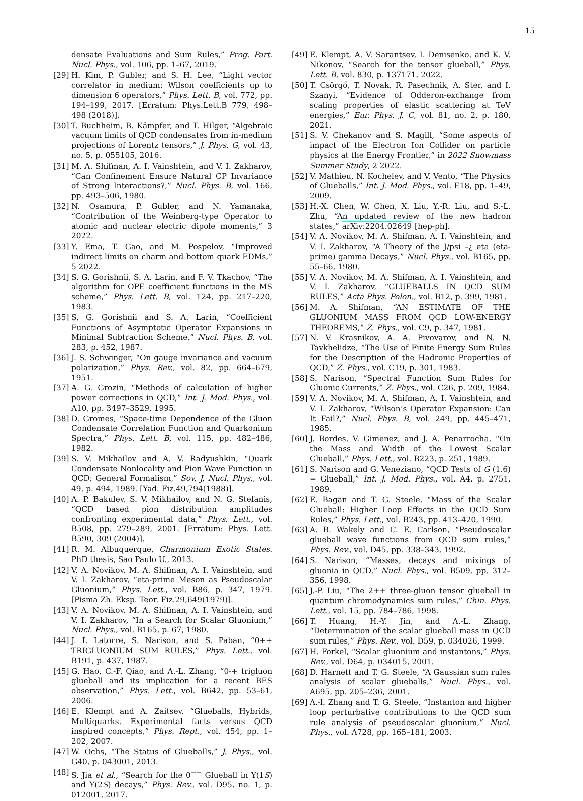15
densate Evaluations and Sum Rules,” Prog. Part. Nucl. Phys., vol. 106, pp. 1–67, 2019.
[29] H. Kim, P. Gubler, and S. H. Lee, “Light vector correlator in medium: Wilson coefficients up to dimension 6 operators,” Phys. Lett. B, vol. 772, pp. 194–199, 2017. [Erratum: Phys.Lett.B 779, 498–498 (2018)].
[30] T. Buchheim, B. Kämpfer, and T. Hilger, “Algebraic vacuum limits of QCD condensates from in-medium projections of Lorentz tensors,” J. Phys. G, vol. 43, no. 5, p. 055105, 2016.
[31] M. A. Shifman, A. I. Vainshtein, and V. I. Zakharov, “Can Confinement Ensure Natural CP Invariance of Strong Interactions?,” Nucl. Phys. B, vol. 166, pp. 493–506, 1980.
[32] N. Osamura, P. Gubler, and N. Yamanaka, “Contribution of the Weinberg-type Operator to atomic and nuclear electric dipole moments,” 3 2022.
[33] Y. Ema, T. Gao, and M. Pospelov, “Improved indirect limits on charm and bottom quark EDMs,” 5 2022.
[34] S. G. Gorishnii, S. A. Larin, and F. V. Tkachov, “The algorithm for OPE coefficient functions in the MS scheme,” Phys. Lett. B, vol. 124, pp. 217–220, 1983.
[35] S. G. Gorishnii and S. A. Larin, “Coefficient Functions of Asymptotic Operator Expansions in Minimal Subtraction Scheme,” Nucl. Phys. B, vol. 283, p. 452, 1987.
[36] J. S. Schwinger, “On gauge invariance and vacuum polarization,” Phys. Rev., vol. 82, pp. 664–679, 1951.
[37] A. G. Grozin, “Methods of calculation of higher power corrections in QCD,” Int. J. Mod. Phys., vol. A10, pp. 3497–3529, 1995.
[38] D. Gromes, “Space-time Dependence of the Gluon Condensate Correlation Function and Quarkonium Spectra,” Phys. Lett. B, vol. 115, pp. 482–486, 1982.
[39] S. V. Mikhailov and A. V. Radyushkin, “Quark Condensate Nonlocality and Pion Wave Function in QCD: General Formalism,” Sov. J. Nucl. Phys., vol. 49, p. 494, 1989. [Yad. Fiz.49,794(1988)].
[40] A. P. Bakulev, S. V. Mikhailov, and N. G. Stefanis, “QCD based pion distribution amplitudes confronting experimental data,” Phys. Lett., vol. B508, pp. 279–289, 2001. [Erratum: Phys. Lett. B590, 309 (2004)].
[41] R. M. Albuquerque, Charmonium Exotic States. PhD thesis, Sao Paulo U., 2013.
[42] V. A. Novikov, M. A. Shifman, A. I. Vainshtein, and V. I. Zakharov, “eta-prime Meson as Pseudoscalar Gluonium,” Phys. Lett., vol. B86, p. 347, 1979. [Pisma Zh. Eksp. Teor. Fiz.29,649(1979)].
[43] V. A. Novikov, M. A. Shifman, A. I. Vainshtein, and V. I. Zakharov, “In a Search for Scalar Gluonium,” Nucl. Phys., vol. B165, p. 67, 1980.
[44] J. I. Latorre, S. Narison, and S. Paban, “0++ TRIGLUONIUM SUM RULES,” Phys. Lett., vol. B191, p. 437, 1987.
[45] G. Hao, C.-F. Qiao, and A.-L. Zhang, “0-+ trigluon glueball and its implication for a recent BES observation,” Phys. Lett., vol. B642, pp. 53–61, 2006.
[46] E. Klempt and A. Zaitsev, “Glueballs, Hybrids, Multiquarks. Experimental facts versus QCD inspired concepts,” Phys. Rept., vol. 454, pp. 1–202, 2007.
[47] W. Ochs, “The Status of Glueballs,” J. Phys., vol. G40, p. 043001, 2013.
[48] S. Jia et al., “Search for the 0<sup>−−</sup> Glueball in Υ(1S) and Υ(2S) decays,” Phys. Rev., vol. D95, no. 1, p. 012001, 2017.
[49] E. Klempt, A. V. Sarantsev, I. Denisenko, and K. V. Nikonov, “Search for the tensor glueball,” Phys. Lett. B, vol. 830, p. 137171, 2022.
[50] T. Csörgő, T. Novak, R. Pasechnik, A. Ster, and I. Szanyi, “Evidence of Odderon-exchange from scaling properties of elastic scattering at TeV energies,” Eur. Phys. J. C, vol. 81, no. 2, p. 180, 2021.
[51] S. V. Chekanov and S. Magill, “Some aspects of impact of the Electron Ion Collider on particle physics at the Energy Frontier,” in 2022 Snowmass Summer Study, 2 2022.
[52] V. Mathieu, N. Kochelev, and V. Vento, “The Physics of Glueballs,” Int. J. Mod. Phys., vol. E18, pp. 1–49, 2009.
[53] H.-X. Chen, W. Chen, X. Liu, Y.-R. Liu, and S.-L. Zhu, “An updated review of the new hadron states,” arXiv:2204.02649 [hep-ph].
[54] V. A. Novikov, M. A. Shifman, A. I. Vainshtein, and V. I. Zakharov, “A Theory of the J/psi –¿ eta (eta-prime) gamma Decays,” Nucl. Phys., vol. B165, pp. 55–66, 1980.
[55] V. A. Novikov, M. A. Shifman, A. I. Vainshtein, and V. I. Zakharov, “GLUEBALLS IN QCD SUM RULES,” Acta Phys. Polon., vol. B12, p. 399, 1981.
[56] M. A. Shifman, “AN ESTIMATE OF THE GLUONIUM MASS FROM QCD LOW-ENERGY THEOREMS,” Z. Phys., vol. C9, p. 347, 1981.
[57] N. V. Krasnikov, A. A. Pivovarov, and N. N. Tavkhelidze, “The Use of Finite Energy Sum Rules for the Description of the Hadronic Properties of QCD,” Z. Phys., vol. C19, p. 301, 1983.
[58] S. Narison, “Spectral Function Sum Rules for Gluonic Currents,” Z. Phys., vol. C26, p. 209, 1984.
[59] V. A. Novikov, M. A. Shifman, A. I. Vainshtein, and V. I. Zakharov, “Wilson’s Operator Expansion: Can It Fail?,” Nucl. Phys. B, vol. 249, pp. 445–471, 1985.
[60] J. Bordes, V. Gimenez, and J. A. Penarrocha, “On the Mass and Width of the Lowest Scalar Glueball,” Phys. Lett., vol. B223, p. 251, 1989.
[61] S. Narison and G. Veneziano, “QCD Tests of G (1.6) = Glueball,” Int. J. Mod. Phys., vol. A4, p. 2751, 1989.
[62] E. Bagan and T. G. Steele, “Mass of the Scalar Glueball: Higher Loop Effects in the QCD Sum Rules,” Phys. Lett., vol. B243, pp. 413–420, 1990.
[63] A. B. Wakely and C. E. Carlson, “Pseudoscalar glueball wave functions from QCD sum rules,” Phys. Rev., vol. D45, pp. 338–343, 1992.
[64] S. Narison, “Masses, decays and mixings of gluonia in QCD,” Nucl. Phys., vol. B509, pp. 312–356, 1998.
[65] J.-P. Liu, “The 2++ three-gluon tensor glueball in quantum chromodynamics sum rules,” Chin. Phys. Lett., vol. 15, pp. 784–786, 1998.
[66] T. Huang, H.-Y. Jin, and A.-L. Zhang, “Determination of the scalar glueball mass in QCD sum rules,” Phys. Rev., vol. D59, p. 034026, 1999.
[67] H. Forkel, “Scalar gluonium and instantons,” Phys. Rev., vol. D64, p. 034015, 2001.
[68] D. Harnett and T. G. Steele, “A Gaussian sum rules analysis of scalar glueballs,” Nucl. Phys., vol. A695, pp. 205–236, 2001.
[69] A.-l. Zhang and T. G. Steele, “Instanton and higher loop perturbative contributions to the QCD sum rule analysis of pseudoscalar gluonium,” Nucl. Phys., vol. A728, pp. 165–181, 2003.